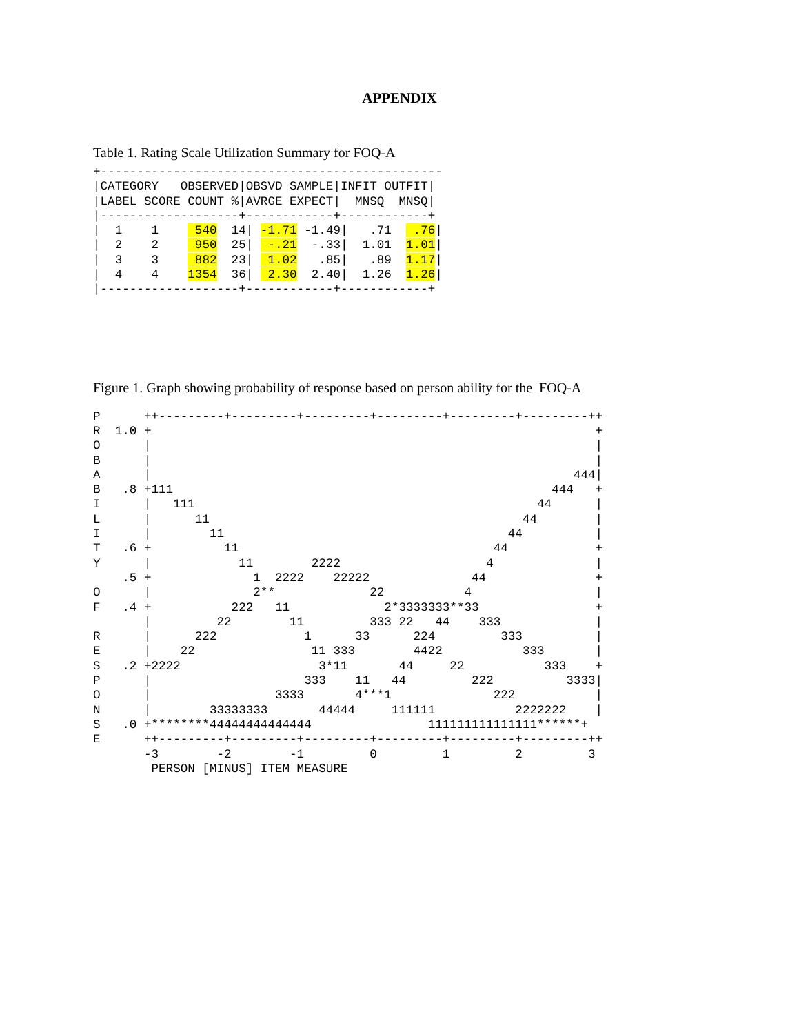APPENDIX
Table 1. Rating Scale Utilization Summary for FOQ-A
+-----------------------------------------------
|CATEGORY   OBSERVED|OBSVD SAMPLE|INFIT OUTFIT|
|LABEL SCORE COUNT %|AVRGE EXPECT|  MNSQ  MNSQ|
|-------------------+------------+------------+
|  1    1     540  14| -1.71 -1.49|   .71   .76|
|  2    2     950  25|  -.21  -.33|  1.01  1.01|
|  3    3     882  23|  1.02   .85|   .89  1.17|
|  4    4    1354  36|  2.30  2.40|  1.26  1.26|
|-------------------+------------+------------+
Figure 1. Graph showing probability of response based on person ability for the FOQ-A
P      ++---------+---------+---------+---------+---------+---------++
R  1.0 +                                                             +
O      |                                                             |
B      |                                                             |
A      |                                                          444|
B   .8 +111                                                    444   +
I      |   111                                               44      |
L      |      11                                           44        |
I      |        11                                       44          |
T   .6 +          11                                   44            +
Y      |            11        2222                    4              |
    .5 +              1  2222    22222              44               +
O      |              2**             22           4                 |
F   .4 +           222   11             2*3333333**33                +
       |         22        11         333 22   44    333             |
R      |      222            1      33      224         333          |
E      |    22                11 333        4422           333       |
S   .2 +2222                   3*11       44     22           333    +
P      |                     333    11   44         222          3333|
O      |                 3333       4***1              222           |
N      |        33333333       44444     111111           2222222    |
S   .0 +********44444444444444                111111111111111******+
E      ++---------+---------+---------+---------+---------+---------++
       -3        -2        -1         0         1         2         3
        PERSON [MINUS] ITEM MEASURE